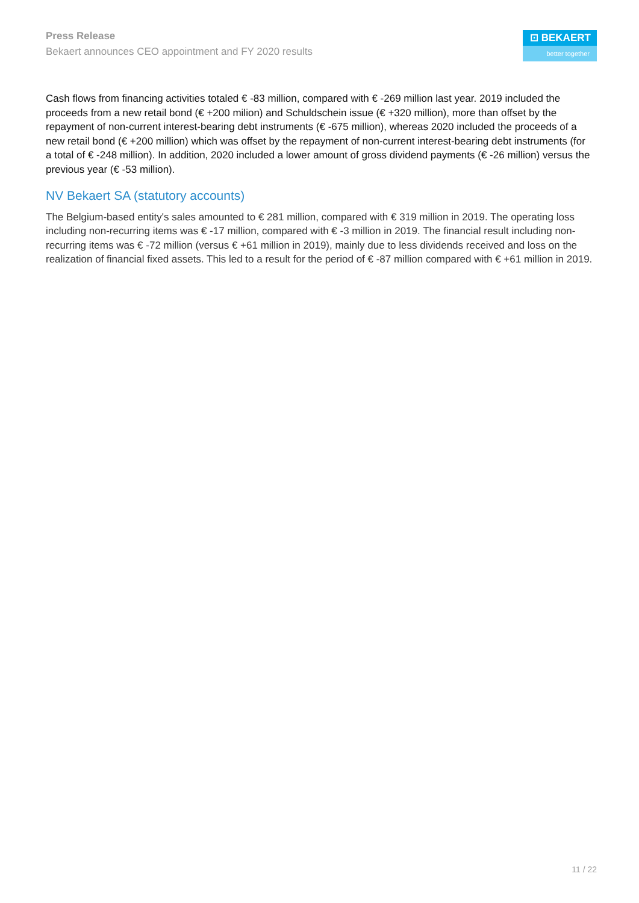Press Release
Bekaert announces CEO appointment and FY 2020 results
⊡ BEKAERT
better together
Cash flows from financing activities totaled € -83 million, compared with € -269 million last year. 2019 included the proceeds from a new retail bond (€ +200 milion) and Schuldschein issue (€ +320 million), more than offset by the repayment of non-current interest-bearing debt instruments (€ -675 million), whereas 2020 included the proceeds of a new retail bond (€ +200 million) which was offset by the repayment of non-current interest-bearing debt instruments (for a total of € -248 million). In addition, 2020 included a lower amount of gross dividend payments (€ -26 million) versus the previous year (€ -53 million).
NV Bekaert SA (statutory accounts)
The Belgium-based entity's sales amounted to € 281 million, compared with € 319 million in 2019. The operating loss including non-recurring items was € -17 million, compared with € -3 million in 2019. The financial result including non-recurring items was € -72 million (versus € +61 million in 2019), mainly due to less dividends received and loss on the realization of financial fixed assets. This led to a result for the period of € -87 million compared with € +61 million in 2019.
11 / 22